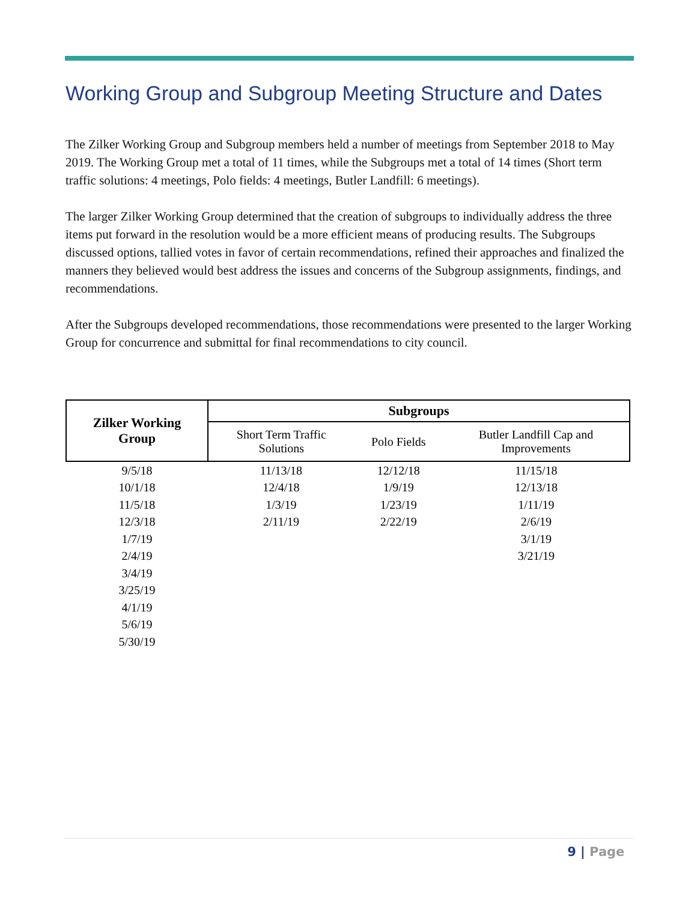Working Group and Subgroup Meeting Structure and Dates
The Zilker Working Group and Subgroup members held a number of meetings from September 2018 to May 2019. The Working Group met a total of 11 times, while the Subgroups met a total of 14 times (Short term traffic solutions: 4 meetings, Polo fields: 4 meetings, Butler Landfill: 6 meetings).
The larger Zilker Working Group determined that the creation of subgroups to individually address the three items put forward in the resolution would be a more efficient means of producing results. The Subgroups discussed options, tallied votes in favor of certain recommendations, refined their approaches and finalized the manners they believed would best address the issues and concerns of the Subgroup assignments, findings, and recommendations.
After the Subgroups developed recommendations, those recommendations were presented to the larger Working Group for concurrence and submittal for final recommendations to city council.
| Zilker Working Group | Subgroups | | |
| --- | --- | --- | --- |
| | Short Term Traffic Solutions | Polo Fields | Butler Landfill Cap and Improvements |
| 9/5/18 | 11/13/18 | 12/12/18 | 11/15/18 |
| 10/1/18 | 12/4/18 | 1/9/19 | 12/13/18 |
| 11/5/18 | 1/3/19 | 1/23/19 | 1/11/19 |
| 12/3/18 | 2/11/19 | 2/22/19 | 2/6/19 |
| 1/7/19 | | | 3/1/19 |
| 2/4/19 | | | 3/21/19 |
| 3/4/19 | | | |
| 3/25/19 | | | |
| 4/1/19 | | | |
| 5/6/19 | | | |
| 5/30/19 | | | |
9 | Page